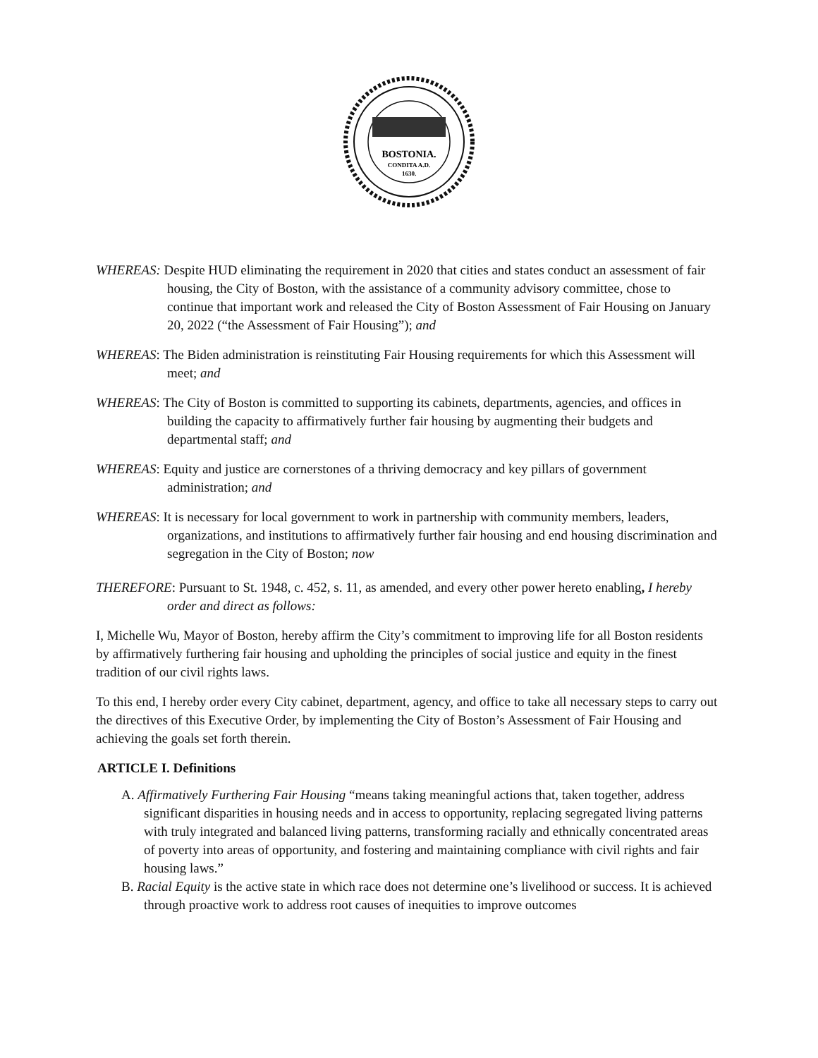BOSTONIA.
CONDITA A.D.
1630.
WHEREAS: Despite HUD eliminating the requirement in 2020 that cities and states conduct an assessment of fair housing, the City of Boston, with the assistance of a community advisory committee, chose to continue that important work and released the City of Boston Assessment of Fair Housing on January 20, 2022 (“the Assessment of Fair Housing”); and
WHEREAS: The Biden administration is reinstituting Fair Housing requirements for which this Assessment will meet; and
WHEREAS: The City of Boston is committed to supporting its cabinets, departments, agencies, and offices in building the capacity to affirmatively further fair housing by augmenting their budgets and departmental staff; and
WHEREAS: Equity and justice are cornerstones of a thriving democracy and key pillars of government administration; and
WHEREAS: It is necessary for local government to work in partnership with community members, leaders, organizations, and institutions to affirmatively further fair housing and end housing discrimination and segregation in the City of Boston; now
THEREFORE: Pursuant to St. 1948, c. 452, s. 11, as amended, and every other power hereto enabling, I hereby order and direct as follows:
I, Michelle Wu, Mayor of Boston, hereby affirm the City’s commitment to improving life for all Boston residents by affirmatively furthering fair housing and upholding the principles of social justice and equity in the finest tradition of our civil rights laws.
To this end, I hereby order every City cabinet, department, agency, and office to take all necessary steps to carry out the directives of this Executive Order, by implementing the City of Boston’s Assessment of Fair Housing and achieving the goals set forth therein.
ARTICLE I. Definitions
A. Affirmatively Furthering Fair Housing “means taking meaningful actions that, taken together, address significant disparities in housing needs and in access to opportunity, replacing segregated living patterns with truly integrated and balanced living patterns, transforming racially and ethnically concentrated areas of poverty into areas of opportunity, and fostering and maintaining compliance with civil rights and fair housing laws.”
B. Racial Equity is the active state in which race does not determine one’s livelihood or success. It is achieved through proactive work to address root causes of inequities to improve outcomes